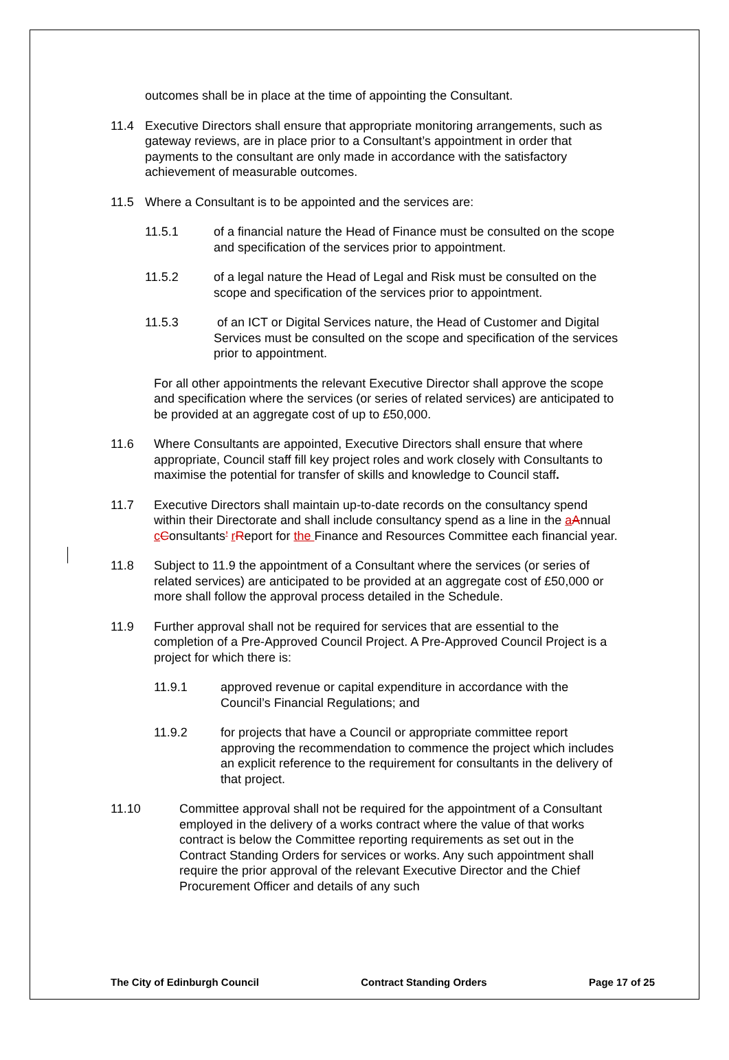outcomes shall be in place at the time of appointing the Consultant.
11.4 Executive Directors shall ensure that appropriate monitoring arrangements, such as gateway reviews, are in place prior to a Consultant’s appointment in order that payments to the consultant are only made in accordance with the satisfactory achievement of measurable outcomes.
11.5 Where a Consultant is to be appointed and the services are:
11.5.1 of a financial nature the Head of Finance must be consulted on the scope and specification of the services prior to appointment.
11.5.2 of a legal nature the Head of Legal and Risk must be consulted on the scope and specification of the services prior to appointment.
11.5.3 of an ICT or Digital Services nature, the Head of Customer and Digital Services must be consulted on the scope and specification of the services prior to appointment.
For all other appointments the relevant Executive Director shall approve the scope and specification where the services (or series of related services) are anticipated to be provided at an aggregate cost of up to £50,000.
11.6 Where Consultants are appointed, Executive Directors shall ensure that where appropriate, Council staff fill key project roles and work closely with Consultants to maximise the potential for transfer of skills and knowledge to Council staff.
11.7 Executive Directors shall maintain up-to-date records on the consultancy spend within their Directorate and shall include consultancy spend as a line in the aAnnual cConsultants’ rReport for the Finance and Resources Committee each financial year.
11.8 Subject to 11.9 the appointment of a Consultant where the services (or series of related services) are anticipated to be provided at an aggregate cost of £50,000 or more shall follow the approval process detailed in the Schedule.
11.9 Further approval shall not be required for services that are essential to the completion of a Pre-Approved Council Project. A Pre-Approved Council Project is a project for which there is:
11.9.1 approved revenue or capital expenditure in accordance with the Council’s Financial Regulations; and
11.9.2 for projects that have a Council or appropriate committee report approving the recommendation to commence the project which includes an explicit reference to the requirement for consultants in the delivery of that project.
11.10 Committee approval shall not be required for the appointment of a Consultant employed in the delivery of a works contract where the value of that works contract is below the Committee reporting requirements as set out in the Contract Standing Orders for services or works. Any such appointment shall require the prior approval of the relevant Executive Director and the Chief Procurement Officer and details of any such
The City of Edinburgh Council Contract Standing Orders Page 17 of 25